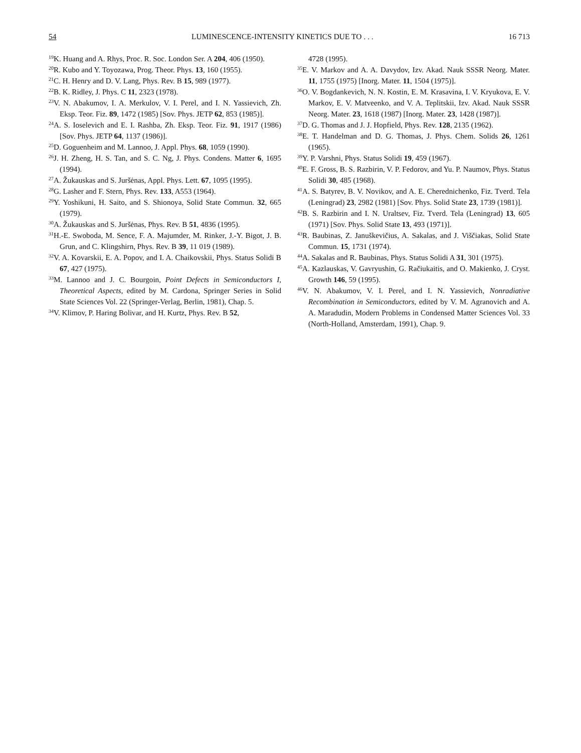54 LUMINESCENCE-INTENSITY KINETICS DUE TO . . . 16 713
<sup>19</sup>K. Huang and A. Rhys, Proc. R. Soc. London Ser. A 204, 406 (1950).
<sup>20</sup> R. Kubo and Y. Toyozawa, Prog. Theor. Phys. 13, 160 (1955).
<sup>21</sup>C. H. Henry and D. V. Lang, Phys. Rev. B 15, 989 (1977).
<sup>22</sup>B. K. Ridley, J. Phys. C 11, 2323 (1978).
<sup>23</sup>V. N. Abakumov, I. A. Merkulov, V. I. Perel, and I. N. Yassievich, Zh. Eksp. Teor. Fiz. 89, 1472 (1985) [Sov. Phys. JETP 62, 853 (1985)].
<sup>24</sup> A. S. Ioselevich and E. I. Rashba, Zh. Eksp. Teor. Fiz. 91, 1917 (1986) [Sov. Phys. JETP 64, 1137 (1986)].
<sup>25</sup> D. Goguenheim and M. Lannoo, J. Appl. Phys. 68, 1059 (1990).
<sup>26</sup> J. H. Zheng, H. S. Tan, and S. C. Ng, J. Phys. Condens. Matter 6, 1695 (1994).
<sup>27</sup> A. Žukauskas and S. Juršėnas, Appl. Phys. Lett. 67, 1095 (1995).
<sup>28</sup> G. Lasher and F. Stern, Phys. Rev. 133, A553 (1964).
<sup>29</sup> Y. Yoshikuni, H. Saito, and S. Shionoya, Solid State Commun. 32, 665 (1979).
<sup>30</sup> A. Žukauskas and S. Juršėnas, Phys. Rev. B 51, 4836 (1995).
<sup>31</sup>H.-E. Swoboda, M. Sence, F. A. Majumder, M. Rinker, J.-Y. Bigot, J. B. Grun, and C. Klingshirn, Phys. Rev. B 39, 11 019 (1989).
<sup>32</sup>V. A. Kovarskii, E. A. Popov, and I. A. Chaikovskii, Phys. Status Solidi B 67, 427 (1975).
<sup>33</sup> M. Lannoo and J. C. Bourgoin, Point Defects in Semiconductors I, Theoretical Aspects, edited by M. Cardona, Springer Series in Solid State Sciences Vol. 22 (Springer-Verlag, Berlin, 1981), Chap. 5.
<sup>34</sup>V. Klimov, P. Haring Bolivar, and H. Kurtz, Phys. Rev. B 52,
4728 (1995).
<sup>35</sup> E. V. Markov and A. A. Davydov, Izv. Akad. Nauk SSSR Neorg. Mater. 11, 1755 (1975) [Inorg. Mater. 11, 1504 (1975)].
<sup>36</sup>O. V. Bogdankevich, N. N. Kostin, E. M. Krasavina, I. V. Kryukova, E. V. Markov, E. V. Matveenko, and V. A. Teplitskii, Izv. Akad. Nauk SSSR Neorg. Mater. 23, 1618 (1987) [Inorg. Mater. 23, 1428 (1987)].
<sup>37</sup> D. G. Thomas and J. J. Hopfield, Phys. Rev. 128, 2135 (1962).
<sup>38</sup> E. T. Handelman and D. G. Thomas, J. Phys. Chem. Solids 26, 1261 (1965).
<sup>39</sup>Y. P. Varshni, Phys. Status Solidi 19, 459 (1967).
<sup>40</sup> E. F. Gross, B. S. Razbirin, V. P. Fedorov, and Yu. P. Naumov, Phys. Status Solidi 30, 485 (1968).
<sup>41</sup> A. S. Batyrev, B. V. Novikov, and A. E. Cherednichenko, Fiz. Tverd. Tela (Leningrad) 23, 2982 (1981) [Sov. Phys. Solid State 23, 1739 (1981)].
<sup>42</sup>B. S. Razbirin and I. N. Uraltsev, Fiz. Tverd. Tela (Leningrad) 13, 605 (1971) [Sov. Phys. Solid State 13, 493 (1971)].
<sup>43</sup> R. Baubinas, Z. Januškevičius, A. Sakalas, and J. Viščiakas, Solid State Commun. 15, 1731 (1974).
<sup>44</sup> A. Sakalas and R. Baubinas, Phys. Status Solidi A 31, 301 (1975).
<sup>45</sup> A. Kazlauskas, V. Gavryushin, G. Račiukaitis, and O. Makienko, J. Cryst. Growth 146, 59 (1995).
<sup>46</sup>V. N. Abakumov, V. I. Perel, and I. N. Yassievich, Nonradiative Recombination in Semiconductors, edited by V. M. Agranovich and A. A. Maradudin, Modern Problems in Condensed Matter Sciences Vol. 33 (North-Holland, Amsterdam, 1991), Chap. 9.